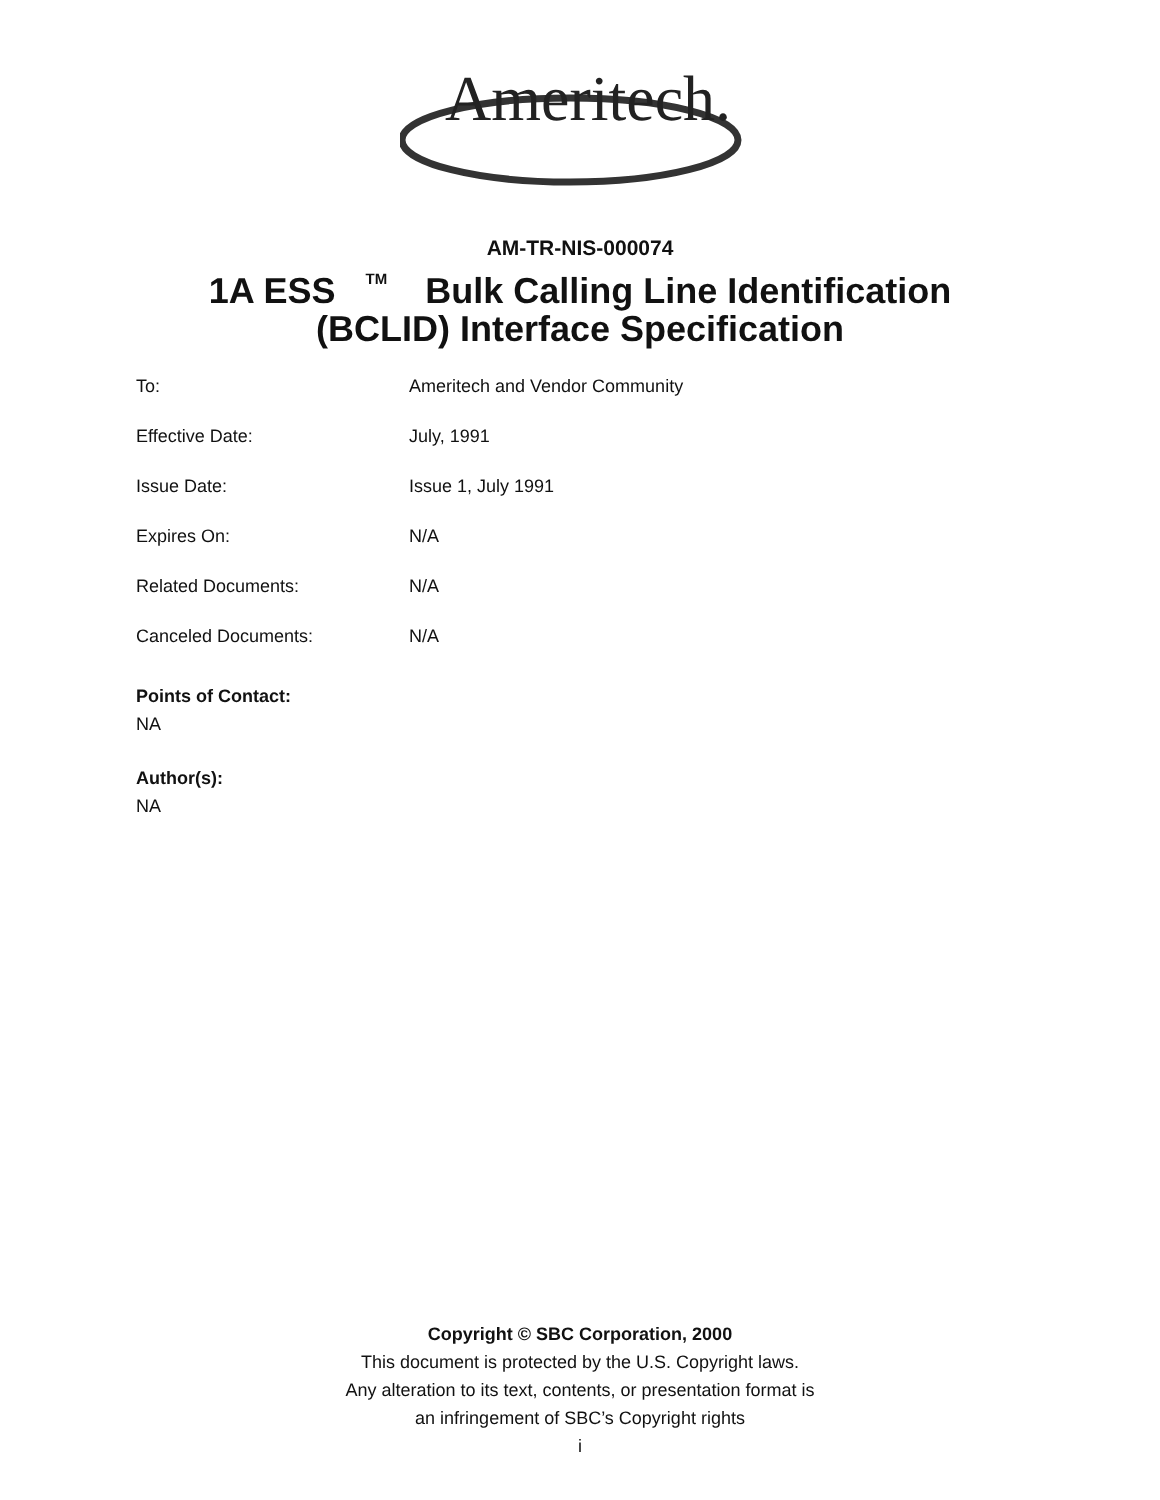Ameritech.
AM-TR-NIS-000074
1A ESS<sup>TM</sup>Bulk Calling Line Identification
(BCLID) Interface Specification
To: Ameritech and Vendor Community
Effective Date: July, 1991
Issue Date: Issue 1, July 1991
Expires On: N/A
Related Documents: N/A
Canceled Documents: N/A
Points of Contact:
NA
Author(s):
NA
Copyright © SBC Corporation, 2000
This document is protected by the U.S. Copyright laws.
Any alteration to its text, contents, or presentation format is
an infringement of SBC’s Copyright rights
i